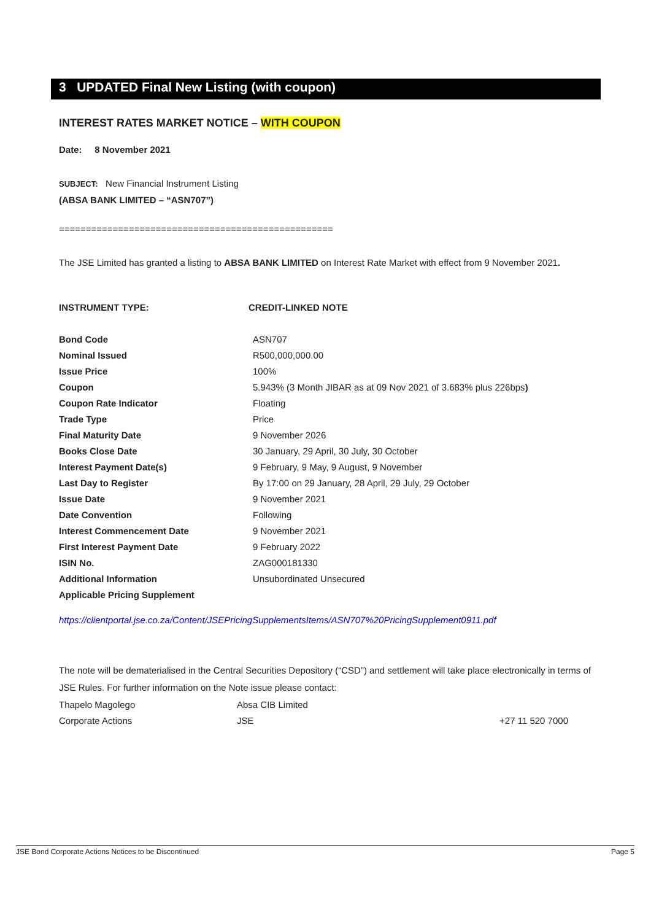3 UPDATED Final New Listing (with coupon)
INTEREST RATES MARKET NOTICE – WITH COUPON
Date: 8 November 2021
SUBJECT: New Financial Instrument Listing
(ABSA BANK LIMITED – “ASN707”)
===================================================
The JSE Limited has granted a listing to ABSA BANK LIMITED on Interest Rate Market with effect from 9 November 2021.
INSTRUMENT TYPE: CREDIT-LINKED NOTE
| Bond Code | ASN707 |
| Nominal Issued | R500,000,000.00 |
| Issue Price | 100% |
| Coupon | 5.943% (3 Month JIBAR as at 09 Nov 2021 of 3.683% plus 226bps ) |
| Coupon Rate Indicator | Floating |
| Trade Type | Price |
| Final Maturity Date | 9 November 2026 |
| Books Close Date | 30 January, 29 April, 30 July, 30 October |
| Interest Payment Date(s) | 9 February, 9 May, 9 August, 9 November |
| Last Day to Register | By 17:00 on 29 January, 28 April, 29 July, 29 October |
| Issue Date | 9 November 2021 |
| Date Convention | Following |
| Interest Commencement Date | 9 November 2021 |
| First Interest Payment Date | 9 February 2022 |
| ISIN No. | ZAG000181330 |
| Additional Information | Unsubordinated Unsecured |
| Applicable Pricing Supplement | |
https://clientportal.jse.co.za/Content/JSEPricingSupplementsItems/ASN707%20PricingSupplement0911.pdf
The note will be dematerialised in the Central Securities Depository (“CSD”) and settlement will take place electronically in terms of JSE Rules. For further information on the Note issue please contact:
| Thapelo Magolego | Absa CIB Limited | |
| Corporate Actions | JSE | +27 11 520 7000 |
JSE Bond Corporate Actions Notices to be Discontinued Page 5